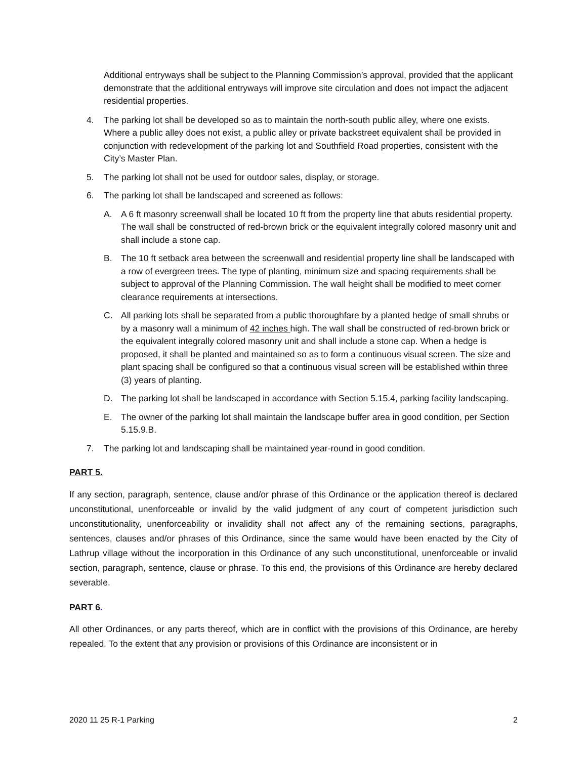Additional entryways shall be subject to the Planning Commission’s approval, provided that the applicant demonstrate that the additional entryways will improve site circulation and does not impact the adjacent residential properties.
4. The parking lot shall be developed so as to maintain the north-south public alley, where one exists. Where a public alley does not exist, a public alley or private backstreet equivalent shall be provided in conjunction with redevelopment of the parking lot and Southfield Road properties, consistent with the City’s Master Plan.
5. The parking lot shall not be used for outdoor sales, display, or storage.
6. The parking lot shall be landscaped and screened as follows:
A. A 6 ft masonry screenwall shall be located 10 ft from the property line that abuts residential property. The wall shall be constructed of red-brown brick or the equivalent integrally colored masonry unit and shall include a stone cap.
B. The 10 ft setback area between the screenwall and residential property line shall be landscaped with a row of evergreen trees. The type of planting, minimum size and spacing requirements shall be subject to approval of the Planning Commission. The wall height shall be modified to meet corner clearance requirements at intersections.
C. All parking lots shall be separated from a public thoroughfare by a planted hedge of small shrubs or by a masonry wall a minimum of 42 inches high. The wall shall be constructed of red-brown brick or the equivalent integrally colored masonry unit and shall include a stone cap. When a hedge is proposed, it shall be planted and maintained so as to form a continuous visual screen. The size and plant spacing shall be configured so that a continuous visual screen will be established within three (3) years of planting.
D. The parking lot shall be landscaped in accordance with Section 5.15.4, parking facility landscaping.
E. The owner of the parking lot shall maintain the landscape buffer area in good condition, per Section 5.15.9.B.
7. The parking lot and landscaping shall be maintained year-round in good condition.
PART 5.
If any section, paragraph, sentence, clause and/or phrase of this Ordinance or the application thereof is declared unconstitutional, unenforceable or invalid by the valid judgment of any court of competent jurisdiction such unconstitutionality, unenforceability or invalidity shall not affect any of the remaining sections, paragraphs, sentences, clauses and/or phrases of this Ordinance, since the same would have been enacted by the City of Lathrup village without the incorporation in this Ordinance of any such unconstitutional, unenforceable or invalid section, paragraph, sentence, clause or phrase. To this end, the provisions of this Ordinance are hereby declared severable.
PART 6.
All other Ordinances, or any parts thereof, which are in conflict with the provisions of this Ordinance, are hereby repealed. To the extent that any provision or provisions of this Ordinance are inconsistent or in
2020 11 25 R-1 Parking 2